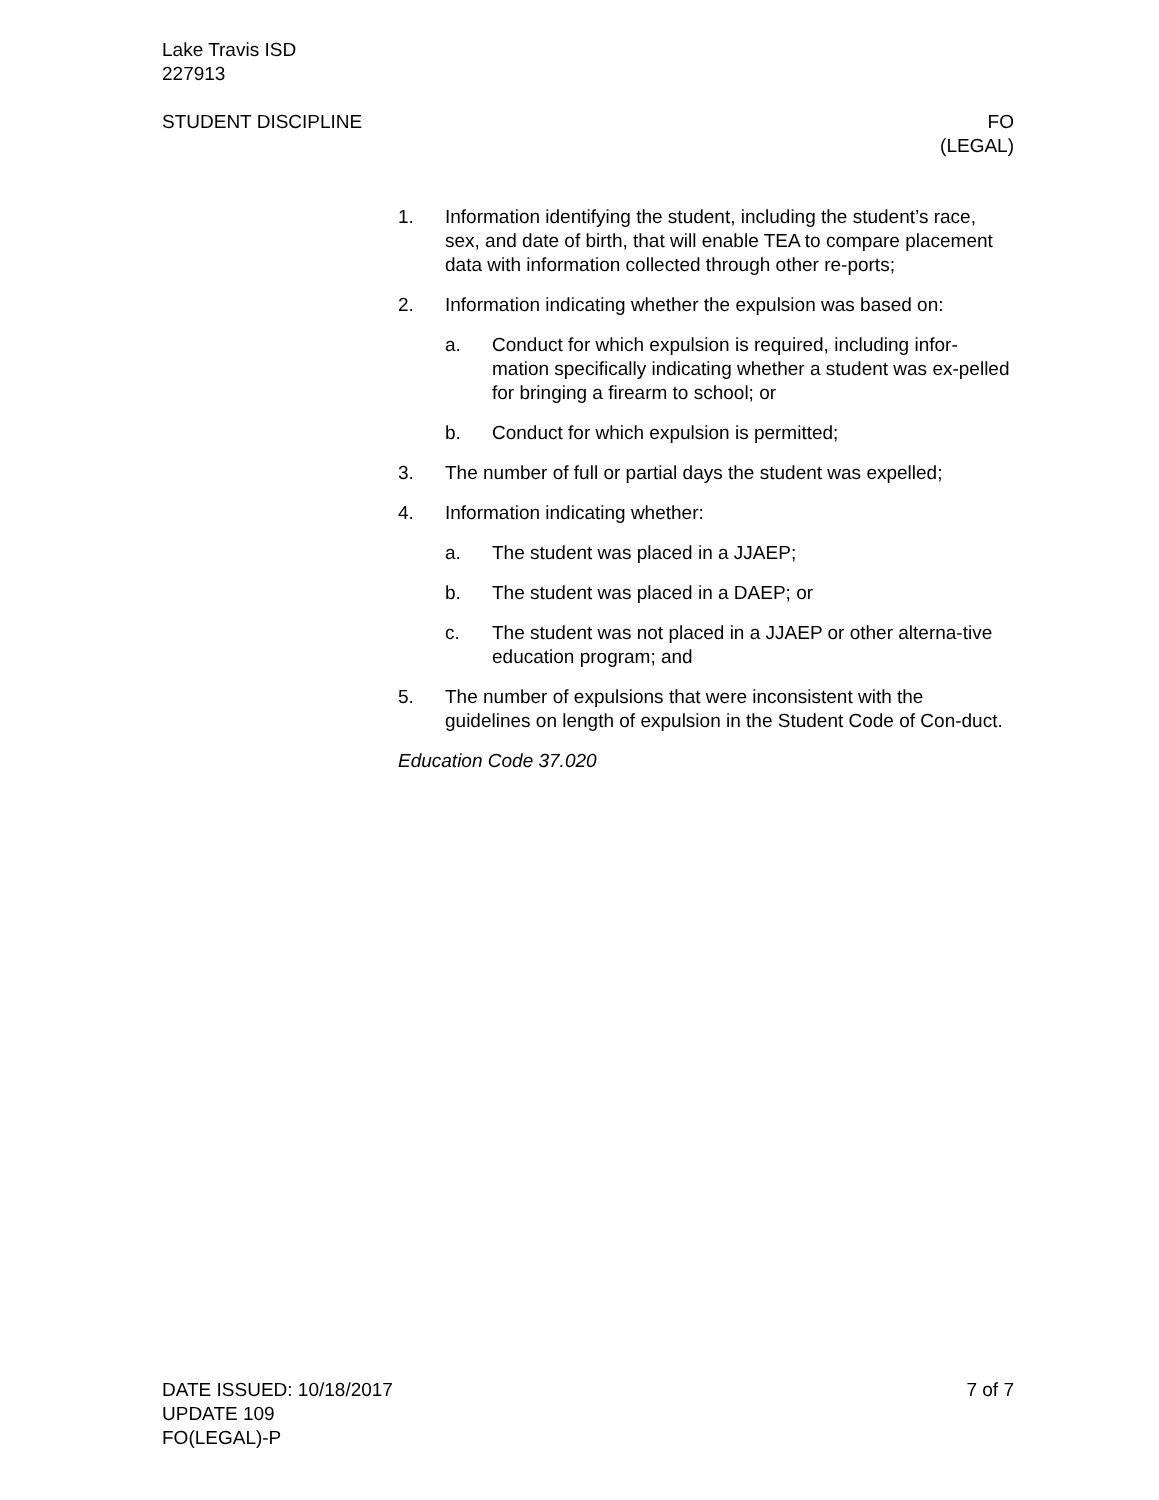Lake Travis ISD
227913
STUDENT DISCIPLINE FO
(LEGAL)
1. Information identifying the student, including the student’s race, sex, and date of birth, that will enable TEA to compare placement data with information collected through other re-ports;
2. Information indicating whether the expulsion was based on:
a. Conduct for which expulsion is required, including infor-mation specifically indicating whether a student was ex-pelled for bringing a firearm to school; or
b. Conduct for which expulsion is permitted;
3. The number of full or partial days the student was expelled;
4. Information indicating whether:
a. The student was placed in a JJAEP;
b. The student was placed in a DAEP; or
c. The student was not placed in a JJAEP or other alterna-tive education program; and
5. The number of expulsions that were inconsistent with the guidelines on length of expulsion in the Student Code of Con-duct.
Education Code 37.020
DATE ISSUED: 10/18/2017
UPDATE 109
FO(LEGAL)-P
7 of 7